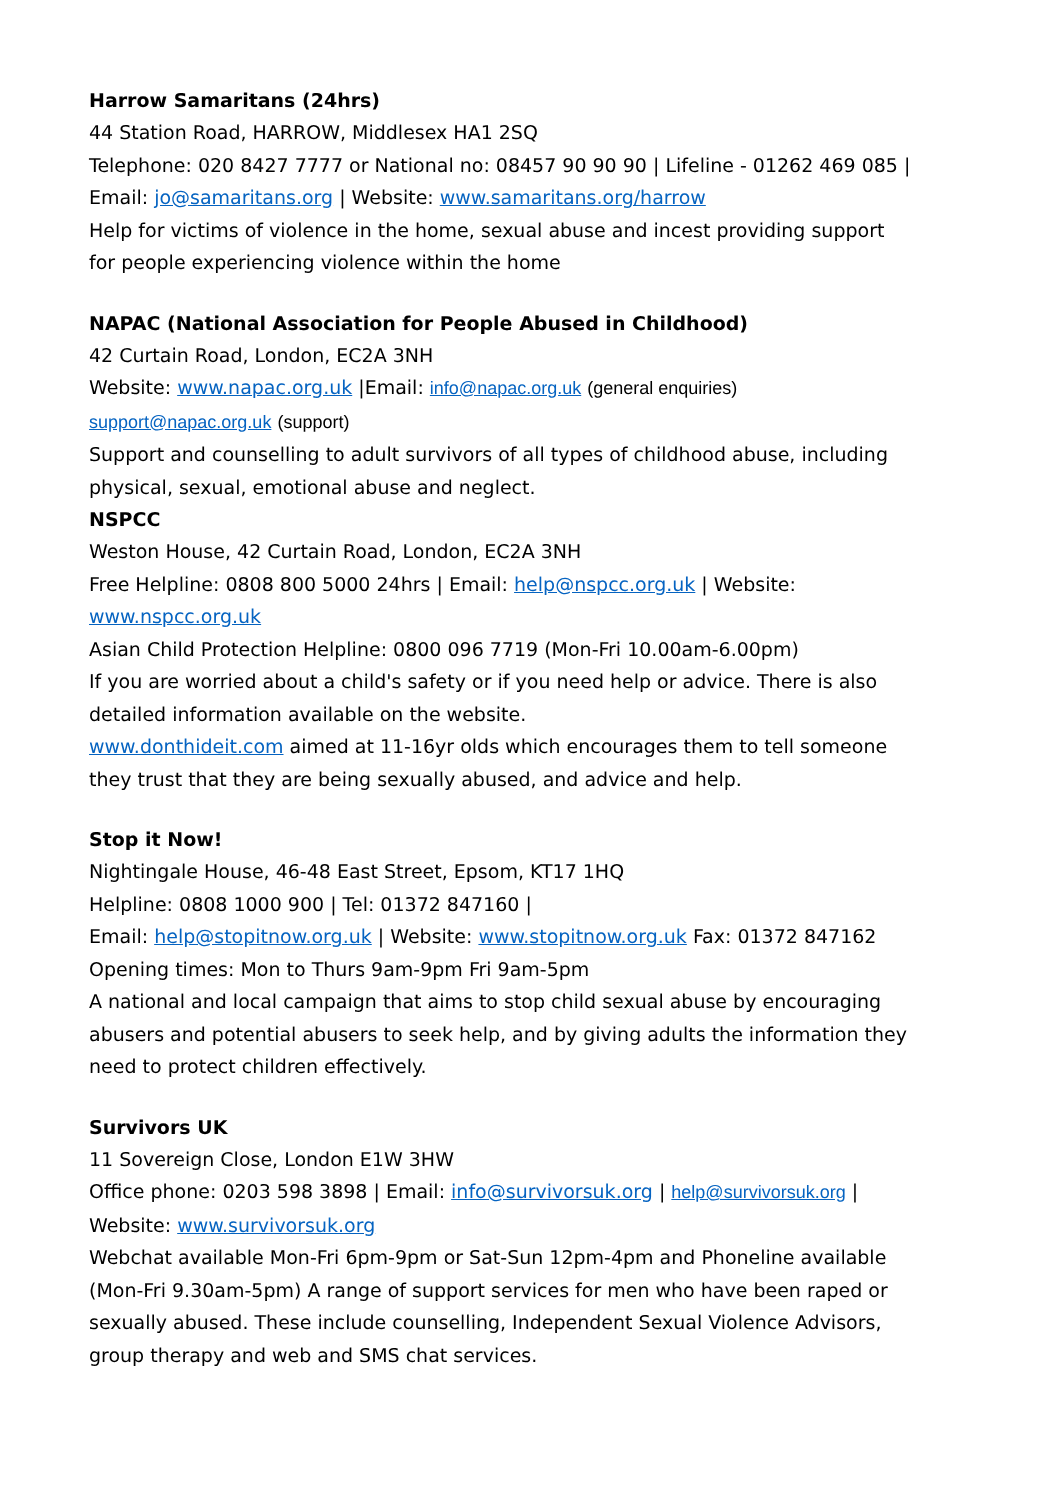Harrow Samaritans (24hrs)
44 Station Road, HARROW, Middlesex HA1 2SQ
Telephone: 020 8427 7777 or National no: 08457 90 90 90 | Lifeline - 01262 469 085 | Email: jo@samaritans.org | Website: www.samaritans.org/harrow
Help for victims of violence in the home, sexual abuse and incest providing support for people experiencing violence within the home
NAPAC (National Association for People Abused in Childhood)
42 Curtain Road, London, EC2A 3NH
Website: www.napac.org.uk |Email: info@napac.org.uk (general enquiries)
support@napac.org.uk (support)
Support and counselling to adult survivors of all types of childhood abuse, including physical, sexual, emotional abuse and neglect.
NSPCC
Weston House, 42 Curtain Road, London, EC2A 3NH
Free Helpline: 0808 800 5000 24hrs | Email: help@nspcc.org.uk | Website: www.nspcc.org.uk
Asian Child Protection Helpline: 0800 096 7719 (Mon-Fri 10.00am-6.00pm)
If you are worried about a child's safety or if you need help or advice. There is also detailed information available on the website.
www.donthideit.com aimed at 11-16yr olds which encourages them to tell someone they trust that they are being sexually abused, and advice and help.
Stop it Now!
Nightingale House, 46-48 East Street, Epsom, KT17 1HQ
Helpline: 0808 1000 900 | Tel: 01372 847160 |
Email: help@stopitnow.org.uk | Website: www.stopitnow.org.uk Fax: 01372 847162
Opening times: Mon to Thurs 9am-9pm Fri 9am-5pm
A national and local campaign that aims to stop child sexual abuse by encouraging abusers and potential abusers to seek help, and by giving adults the information they need to protect children effectively.
Survivors UK
11 Sovereign Close, London E1W 3HW
Office phone: 0203 598 3898 | Email: info@survivorsuk.org | help@survivorsuk.org |
Website: www.survivorsuk.org
Webchat available Mon-Fri 6pm-9pm or Sat-Sun 12pm-4pm and Phoneline available (Mon-Fri 9.30am-5pm) A range of support services for men who have been raped or sexually abused. These include counselling, Independent Sexual Violence Advisors, group therapy and web and SMS chat services.